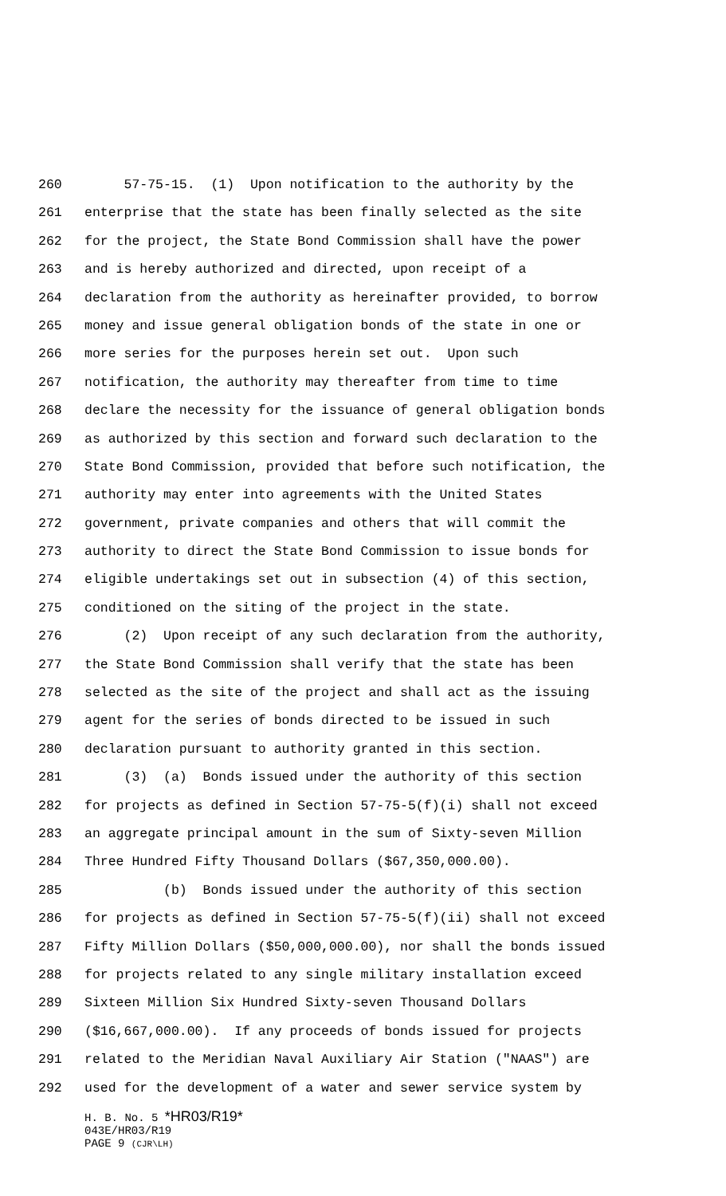260 57-75-15. (1) Upon notification to the authority by the
261 enterprise that the state has been finally selected as the site
262 for the project, the State Bond Commission shall have the power
263 and is hereby authorized and directed, upon receipt of a
264 declaration from the authority as hereinafter provided, to borrow
265 money and issue general obligation bonds of the state in one or
266 more series for the purposes herein set out. Upon such
267 notification, the authority may thereafter from time to time
268 declare the necessity for the issuance of general obligation bonds
269 as authorized by this section and forward such declaration to the
270 State Bond Commission, provided that before such notification, the
271 authority may enter into agreements with the United States
272 government, private companies and others that will commit the
273 authority to direct the State Bond Commission to issue bonds for
274 eligible undertakings set out in subsection (4) of this section,
275 conditioned on the siting of the project in the state.
276 (2) Upon receipt of any such declaration from the authority,
277 the State Bond Commission shall verify that the state has been
278 selected as the site of the project and shall act as the issuing
279 agent for the series of bonds directed to be issued in such
280 declaration pursuant to authority granted in this section.
281 (3) (a) Bonds issued under the authority of this section
282 for projects as defined in Section 57-75-5(f)(i) shall not exceed
283 an aggregate principal amount in the sum of Sixty-seven Million
284 Three Hundred Fifty Thousand Dollars ($67,350,000.00).
285 (b) Bonds issued under the authority of this section
286 for projects as defined in Section 57-75-5(f)(ii) shall not exceed
287 Fifty Million Dollars ($50,000,000.00), nor shall the bonds issued
288 for projects related to any single military installation exceed
289 Sixteen Million Six Hundred Sixty-seven Thousand Dollars
290 ($16,667,000.00). If any proceeds of bonds issued for projects
291 related to the Meridian Naval Auxiliary Air Station ("NAAS") are
292 used for the development of a water and sewer service system by
H. B. No. 5 *HR03/R19*
043E/HR03/R19
PAGE 9 (CJR\LH)